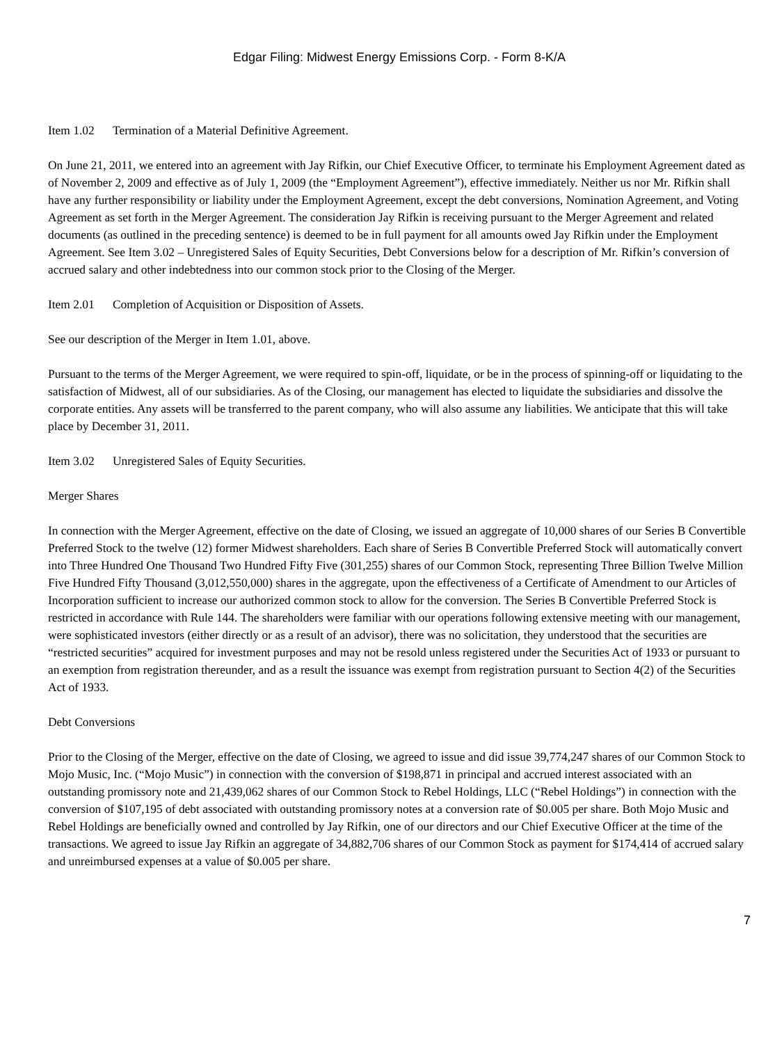Edgar Filing: Midwest Energy Emissions Corp. - Form 8-K/A
Item 1.02 Termination of a Material Definitive Agreement.
On June 21, 2011, we entered into an agreement with Jay Rifkin, our Chief Executive Officer, to terminate his Employment Agreement dated as of November 2, 2009 and effective as of July 1, 2009 (the “Employment Agreement”), effective immediately. Neither us nor Mr. Rifkin shall have any further responsibility or liability under the Employment Agreement, except the debt conversions, Nomination Agreement, and Voting Agreement as set forth in the Merger Agreement. The consideration Jay Rifkin is receiving pursuant to the Merger Agreement and related documents (as outlined in the preceding sentence) is deemed to be in full payment for all amounts owed Jay Rifkin under the Employment Agreement. See Item 3.02 – Unregistered Sales of Equity Securities, Debt Conversions below for a description of Mr. Rifkin’s conversion of accrued salary and other indebtedness into our common stock prior to the Closing of the Merger.
Item 2.01 Completion of Acquisition or Disposition of Assets.
See our description of the Merger in Item 1.01, above.
Pursuant to the terms of the Merger Agreement, we were required to spin-off, liquidate, or be in the process of spinning-off or liquidating to the satisfaction of Midwest, all of our subsidiaries. As of the Closing, our management has elected to liquidate the subsidiaries and dissolve the corporate entities. Any assets will be transferred to the parent company, who will also assume any liabilities. We anticipate that this will take place by December 31, 2011.
Item 3.02 Unregistered Sales of Equity Securities.
Merger Shares
In connection with the Merger Agreement, effective on the date of Closing, we issued an aggregate of 10,000 shares of our Series B Convertible Preferred Stock to the twelve (12) former Midwest shareholders. Each share of Series B Convertible Preferred Stock will automatically convert into Three Hundred One Thousand Two Hundred Fifty Five (301,255) shares of our Common Stock, representing Three Billion Twelve Million Five Hundred Fifty Thousand (3,012,550,000) shares in the aggregate, upon the effectiveness of a Certificate of Amendment to our Articles of Incorporation sufficient to increase our authorized common stock to allow for the conversion. The Series B Convertible Preferred Stock is restricted in accordance with Rule 144. The shareholders were familiar with our operations following extensive meeting with our management, were sophisticated investors (either directly or as a result of an advisor), there was no solicitation, they understood that the securities are “restricted securities” acquired for investment purposes and may not be resold unless registered under the Securities Act of 1933 or pursuant to an exemption from registration thereunder, and as a result the issuance was exempt from registration pursuant to Section 4(2) of the Securities Act of 1933.
Debt Conversions
Prior to the Closing of the Merger, effective on the date of Closing, we agreed to issue and did issue 39,774,247 shares of our Common Stock to Mojo Music, Inc. (“Mojo Music”) in connection with the conversion of $198,871 in principal and accrued interest associated with an outstanding promissory note and 21,439,062 shares of our Common Stock to Rebel Holdings, LLC (“Rebel Holdings”) in connection with the conversion of $107,195 of debt associated with outstanding promissory notes at a conversion rate of $0.005 per share. Both Mojo Music and Rebel Holdings are beneficially owned and controlled by Jay Rifkin, one of our directors and our Chief Executive Officer at the time of the transactions. We agreed to issue Jay Rifkin an aggregate of 34,882,706 shares of our Common Stock as payment for $174,414 of accrued salary and unreimbursed expenses at a value of $0.005 per share.
7